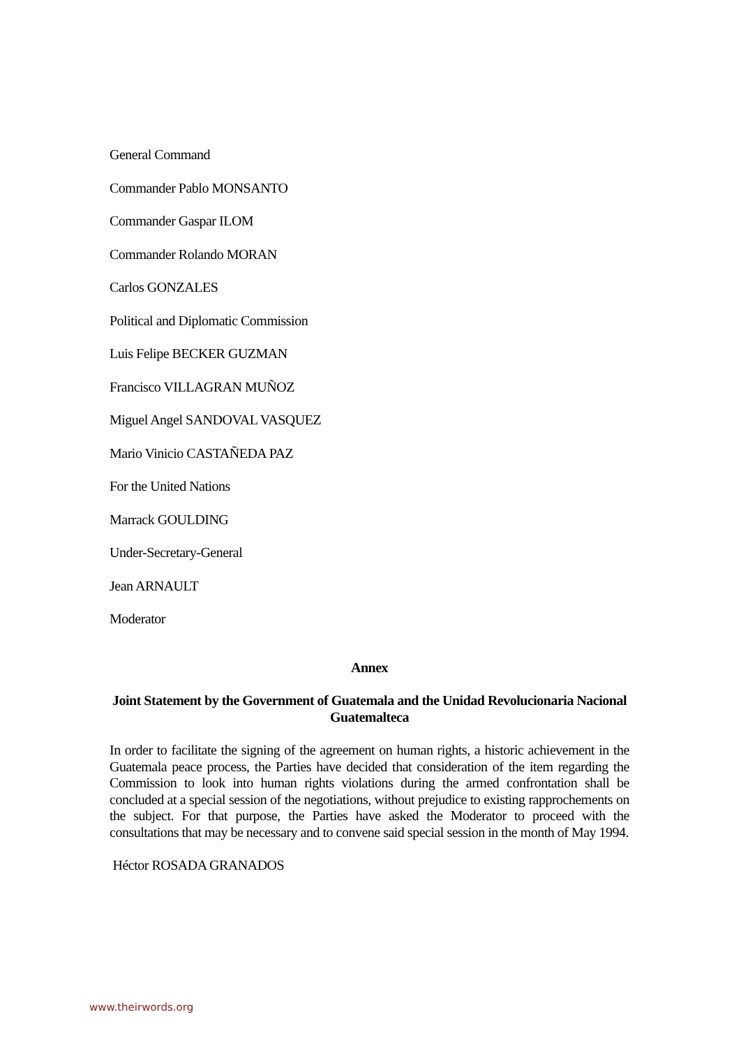General Command
Commander Pablo MONSANTO
Commander Gaspar ILOM
Commander Rolando MORAN
Carlos GONZALES
Political and Diplomatic Commission
Luis Felipe BECKER GUZMAN
Francisco VILLAGRAN MUÑOZ
Miguel Angel SANDOVAL VASQUEZ
Mario Vinicio CASTAÑEDA PAZ
For the United Nations
Marrack GOULDING
Under-Secretary-General
Jean ARNAULT
Moderator
Annex
Joint Statement by the Government of Guatemala and the Unidad Revolucionaria Nacional Guatemalteca
In order to facilitate the signing of the agreement on human rights, a historic achievement in the Guatemala peace process, the Parties have decided that consideration of the item regarding the Commission to look into human rights violations during the armed confrontation shall be concluded at a special session of the negotiations, without prejudice to existing rapprochements on the subject. For that purpose, the Parties have asked the Moderator to proceed with the consultations that may be necessary and to convene said special session in the month of May 1994.
Héctor ROSADA GRANADOS
www.theirwords.org